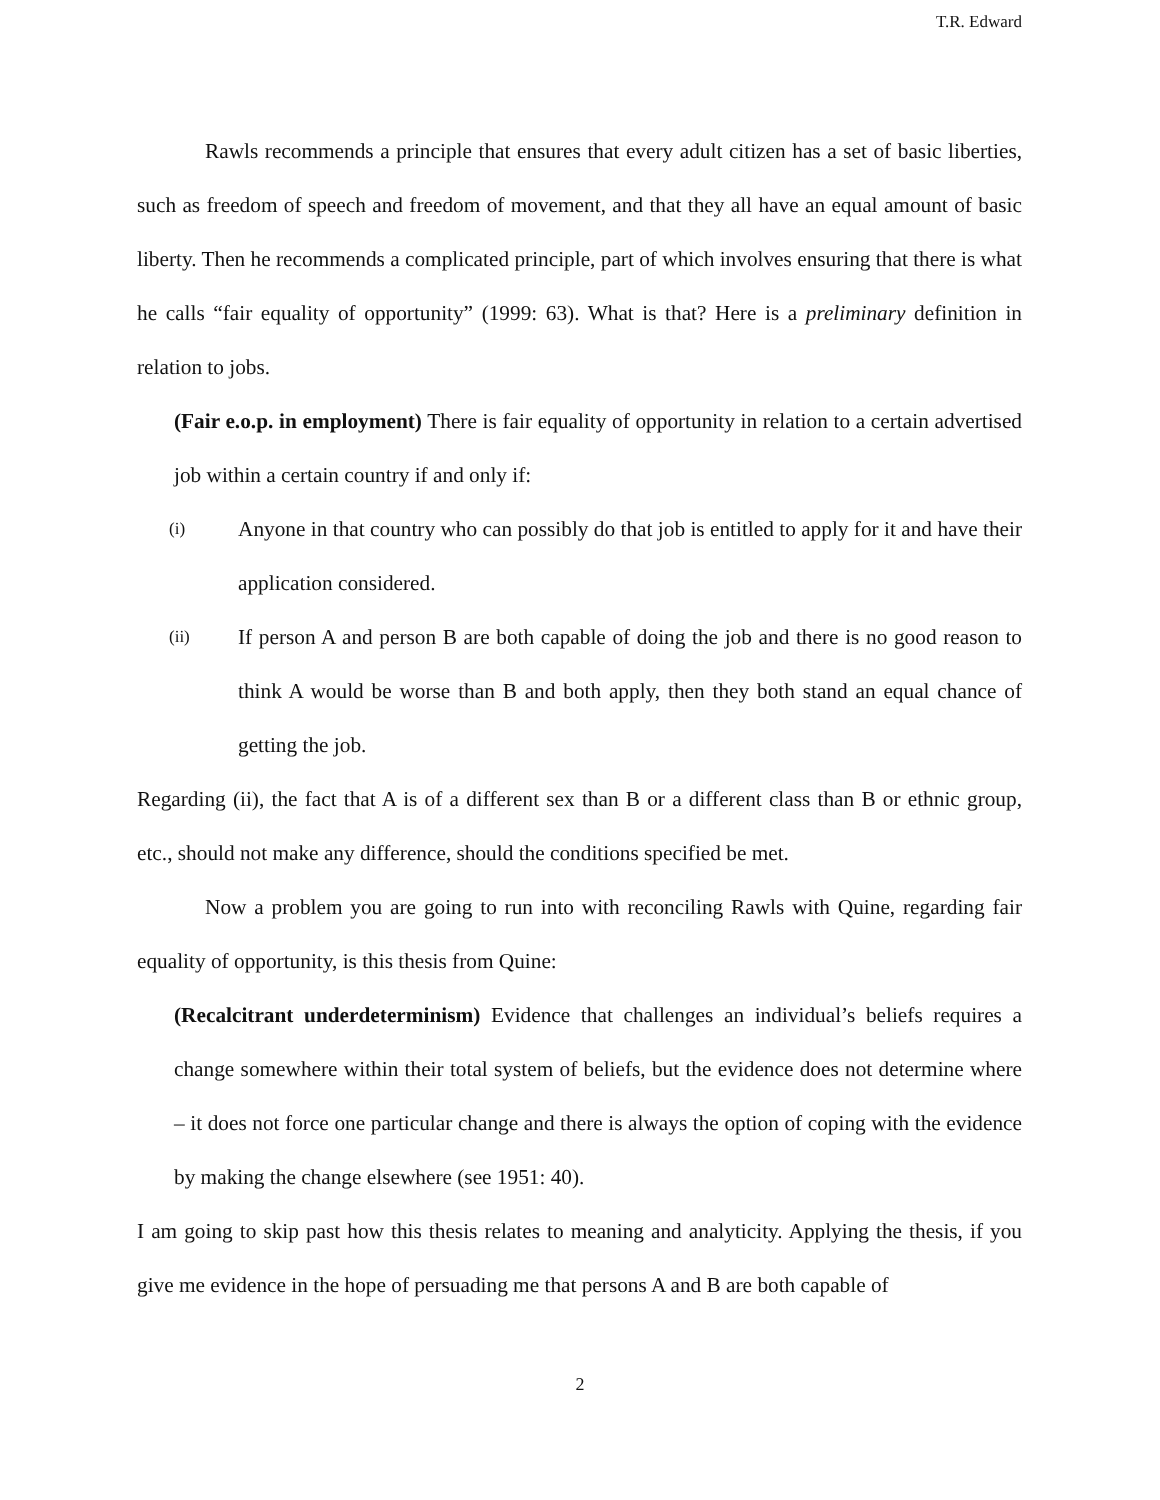T.R. Edward
Rawls recommends a principle that ensures that every adult citizen has a set of basic liberties, such as freedom of speech and freedom of movement, and that they all have an equal amount of basic liberty. Then he recommends a complicated principle, part of which involves ensuring that there is what he calls “fair equality of opportunity” (1999: 63). What is that? Here is a preliminary definition in relation to jobs.
(Fair e.o.p. in employment) There is fair equality of opportunity in relation to a certain advertised job within a certain country if and only if:
(i) Anyone in that country who can possibly do that job is entitled to apply for it and have their application considered.
(ii) If person A and person B are both capable of doing the job and there is no good reason to think A would be worse than B and both apply, then they both stand an equal chance of getting the job.
Regarding (ii), the fact that A is of a different sex than B or a different class than B or ethnic group, etc., should not make any difference, should the conditions specified be met.
Now a problem you are going to run into with reconciling Rawls with Quine, regarding fair equality of opportunity, is this thesis from Quine:
(Recalcitrant underdeterminism) Evidence that challenges an individual’s beliefs requires a change somewhere within their total system of beliefs, but the evidence does not determine where – it does not force one particular change and there is always the option of coping with the evidence by making the change elsewhere (see 1951: 40).
I am going to skip past how this thesis relates to meaning and analyticity. Applying the thesis, if you give me evidence in the hope of persuading me that persons A and B are both capable of
2